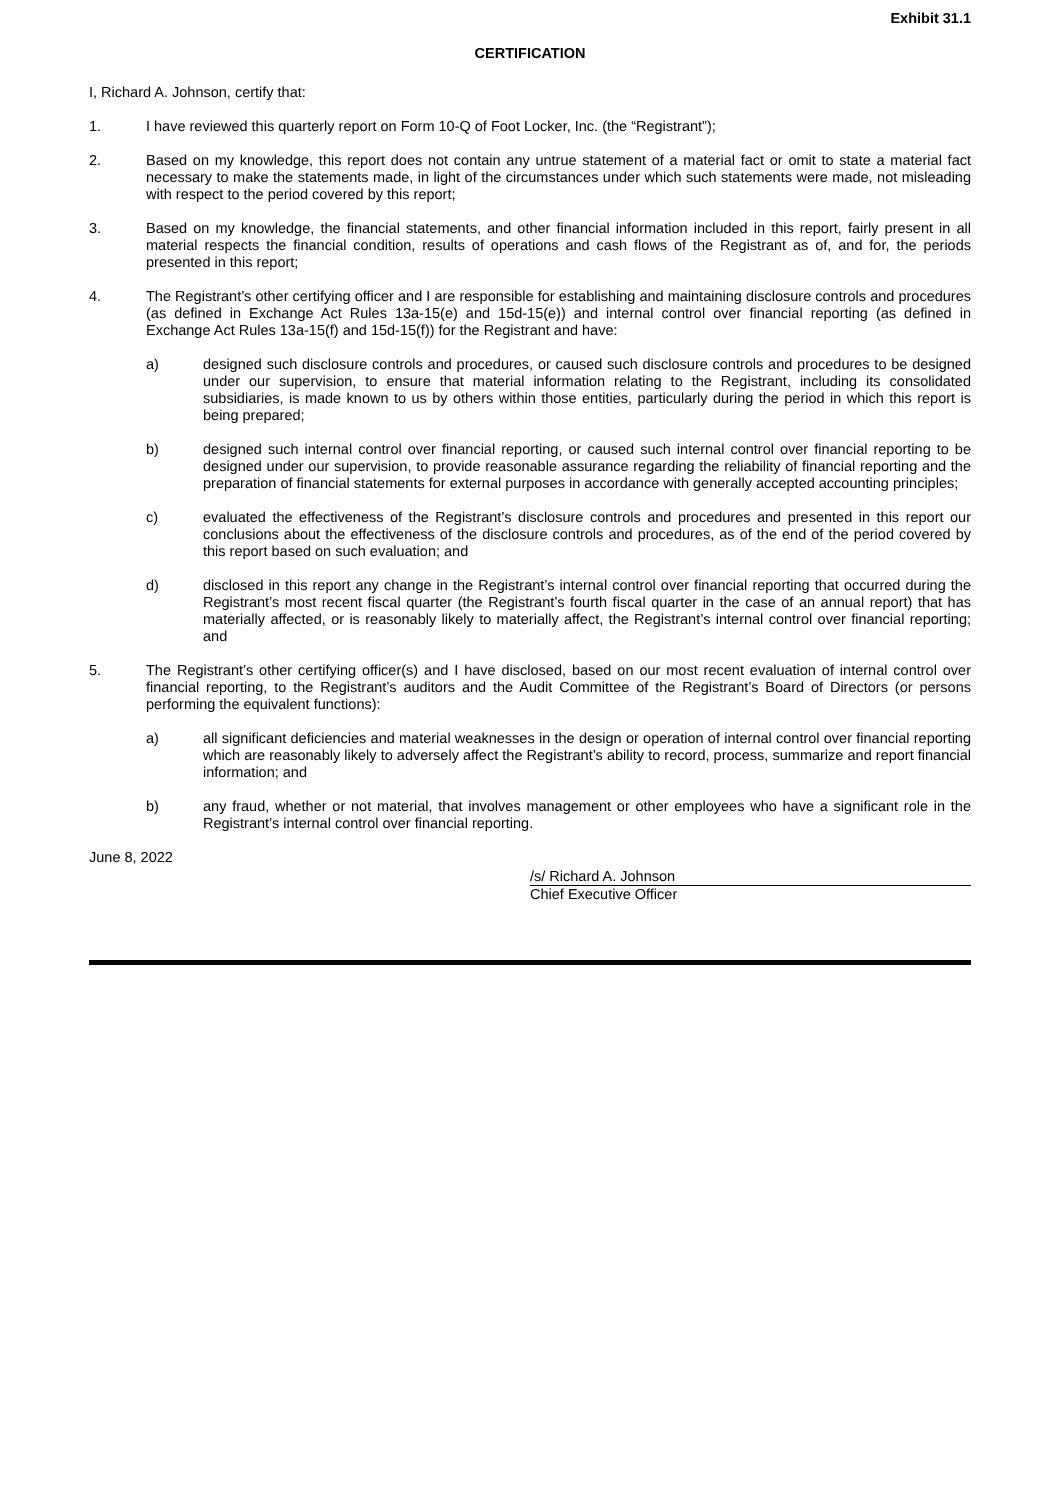Exhibit 31.1
CERTIFICATION
I, Richard A. Johnson, certify that:
1. I have reviewed this quarterly report on Form 10-Q of Foot Locker, Inc. (the “Registrant”);
2. Based on my knowledge, this report does not contain any untrue statement of a material fact or omit to state a material fact necessary to make the statements made, in light of the circumstances under which such statements were made, not misleading with respect to the period covered by this report;
3. Based on my knowledge, the financial statements, and other financial information included in this report, fairly present in all material respects the financial condition, results of operations and cash flows of the Registrant as of, and for, the periods presented in this report;
4. The Registrant’s other certifying officer and I are responsible for establishing and maintaining disclosure controls and procedures (as defined in Exchange Act Rules 13a-15(e) and 15d-15(e)) and internal control over financial reporting (as defined in Exchange Act Rules 13a-15(f) and 15d-15(f)) for the Registrant and have:
a) designed such disclosure controls and procedures, or caused such disclosure controls and procedures to be designed under our supervision, to ensure that material information relating to the Registrant, including its consolidated subsidiaries, is made known to us by others within those entities, particularly during the period in which this report is being prepared;
b) designed such internal control over financial reporting, or caused such internal control over financial reporting to be designed under our supervision, to provide reasonable assurance regarding the reliability of financial reporting and the preparation of financial statements for external purposes in accordance with generally accepted accounting principles;
c) evaluated the effectiveness of the Registrant’s disclosure controls and procedures and presented in this report our conclusions about the effectiveness of the disclosure controls and procedures, as of the end of the period covered by this report based on such evaluation; and
d) disclosed in this report any change in the Registrant’s internal control over financial reporting that occurred during the Registrant’s most recent fiscal quarter (the Registrant’s fourth fiscal quarter in the case of an annual report) that has materially affected, or is reasonably likely to materially affect, the Registrant’s internal control over financial reporting; and
5. The Registrant’s other certifying officer(s) and I have disclosed, based on our most recent evaluation of internal control over financial reporting, to the Registrant’s auditors and the Audit Committee of the Registrant’s Board of Directors (or persons performing the equivalent functions):
a) all significant deficiencies and material weaknesses in the design or operation of internal control over financial reporting which are reasonably likely to adversely affect the Registrant’s ability to record, process, summarize and report financial information; and
b) any fraud, whether or not material, that involves management or other employees who have a significant role in the Registrant’s internal control over financial reporting.
June 8, 2022
/s/ Richard A. Johnson
Chief Executive Officer